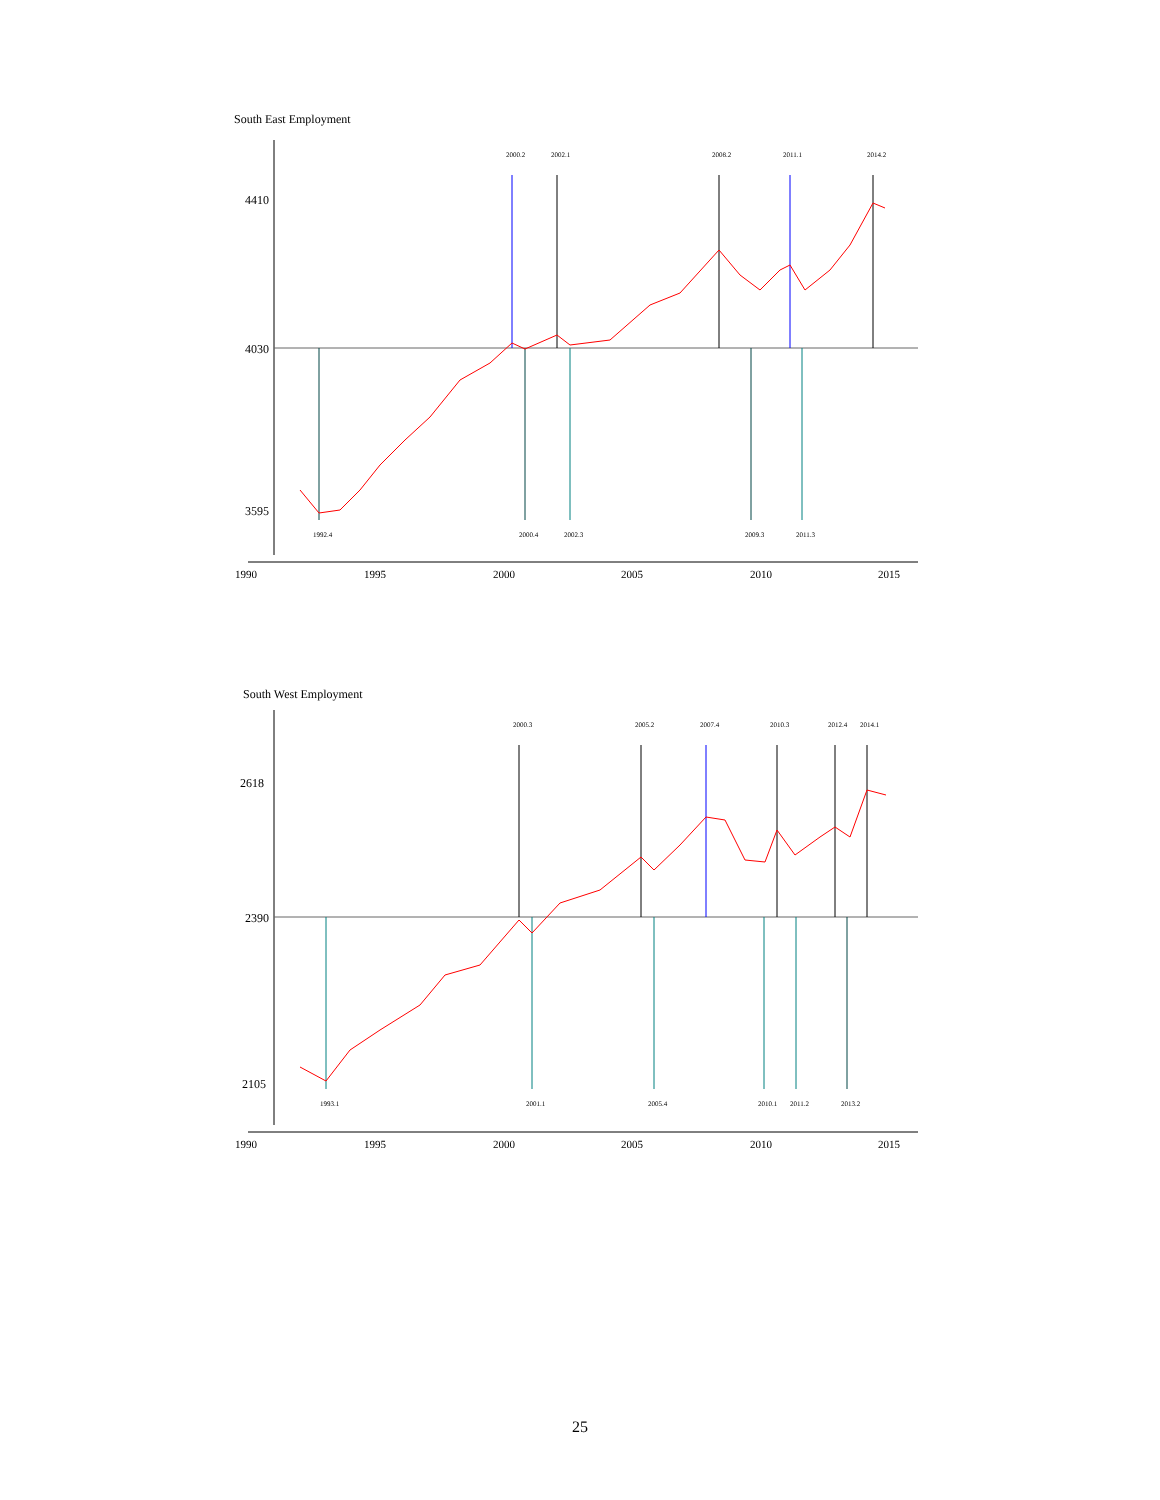South East Employment
4410
4030
3595
1990
1995
2000
2005
2010
2015
2000.2
2002.1
2008.2
2011.1
2014.2
1992.4
2000.4
2002.3
2009.3
2011.3
South West Employment
2618
2390
2105
1990
1995
2000
2005
2010
2015
2000.3
2005.2
2007.4
2010.3
2012.4
2014.1
1993.1
2001.1
2005.4
2010.1
2011.2
2013.2
25